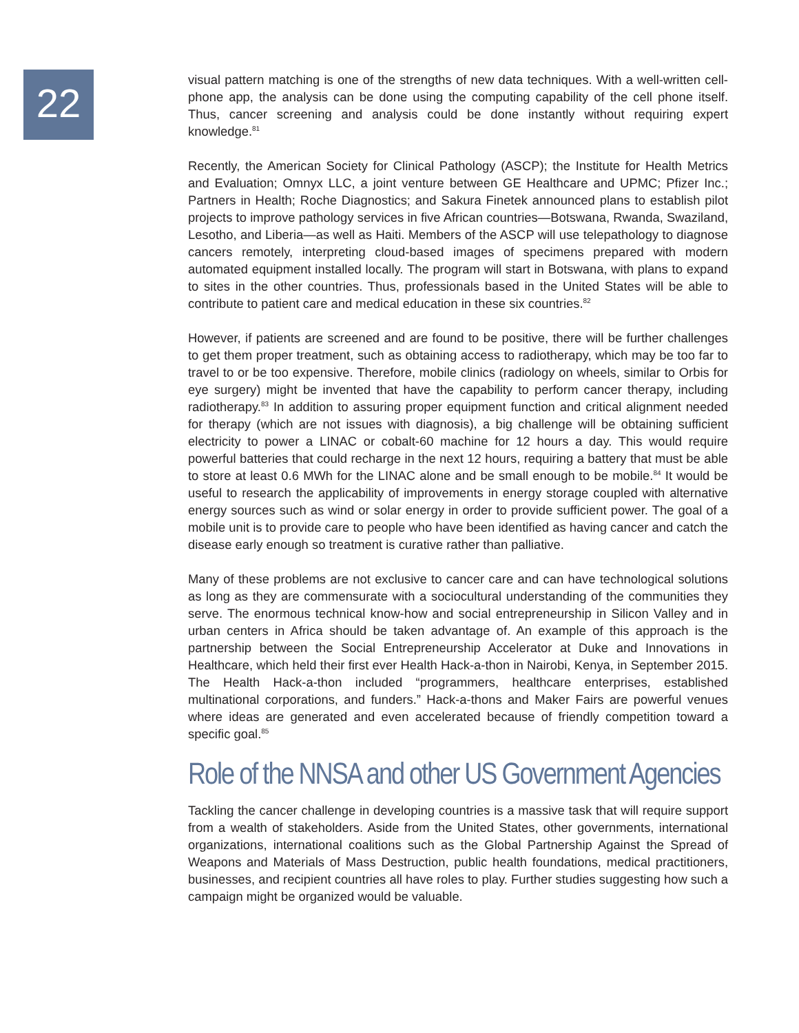22
visual pattern matching is one of the strengths of new data techniques. With a well-written cell-phone app, the analysis can be done using the computing capability of the cell phone itself. Thus, cancer screening and analysis could be done instantly without requiring expert knowledge.<sup>81</sup>
Recently, the American Society for Clinical Pathology (ASCP); the Institute for Health Metrics and Evaluation; Omnyx LLC, a joint venture between GE Healthcare and UPMC; Pfizer Inc.; Partners in Health; Roche Diagnostics; and Sakura Finetek announced plans to establish pilot projects to improve pathology services in five African countries—Botswana, Rwanda, Swaziland, Lesotho, and Liberia—as well as Haiti. Members of the ASCP will use telepathology to diagnose cancers remotely, interpreting cloud-based images of specimens prepared with modern automated equipment installed locally. The program will start in Botswana, with plans to expand to sites in the other countries. Thus, professionals based in the United States will be able to contribute to patient care and medical education in these six countries.<sup>82</sup>
However, if patients are screened and are found to be positive, there will be further challenges to get them proper treatment, such as obtaining access to radiotherapy, which may be too far to travel to or be too expensive. Therefore, mobile clinics (radiology on wheels, similar to Orbis for eye surgery) might be invented that have the capability to perform cancer therapy, including radiotherapy.<sup>83</sup> In addition to assuring proper equipment function and critical alignment needed for therapy (which are not issues with diagnosis), a big challenge will be obtaining sufficient electricity to power a LINAC or cobalt-60 machine for 12 hours a day. This would require powerful batteries that could recharge in the next 12 hours, requiring a battery that must be able to store at least 0.6 MWh for the LINAC alone and be small enough to be mobile.<sup>84</sup> It would be useful to research the applicability of improvements in energy storage coupled with alternative energy sources such as wind or solar energy in order to provide sufficient power. The goal of a mobile unit is to provide care to people who have been identified as having cancer and catch the disease early enough so treatment is curative rather than palliative.
Many of these problems are not exclusive to cancer care and can have technological solutions as long as they are commensurate with a sociocultural understanding of the communities they serve. The enormous technical know-how and social entrepreneurship in Silicon Valley and in urban centers in Africa should be taken advantage of. An example of this approach is the partnership between the Social Entrepreneurship Accelerator at Duke and Innovations in Healthcare, which held their first ever Health Hack-a-thon in Nairobi, Kenya, in September 2015. The Health Hack-a-thon included “programmers, healthcare enterprises, established multinational corporations, and funders.” Hack-a-thons and Maker Fairs are powerful venues where ideas are generated and even accelerated because of friendly competition toward a specific goal.<sup>85</sup>
Role of the NNSA and other US Government Agencies
Tackling the cancer challenge in developing countries is a massive task that will require support from a wealth of stakeholders. Aside from the United States, other governments, international organizations, international coalitions such as the Global Partnership Against the Spread of Weapons and Materials of Mass Destruction, public health foundations, medical practitioners, businesses, and recipient countries all have roles to play. Further studies suggesting how such a campaign might be organized would be valuable.